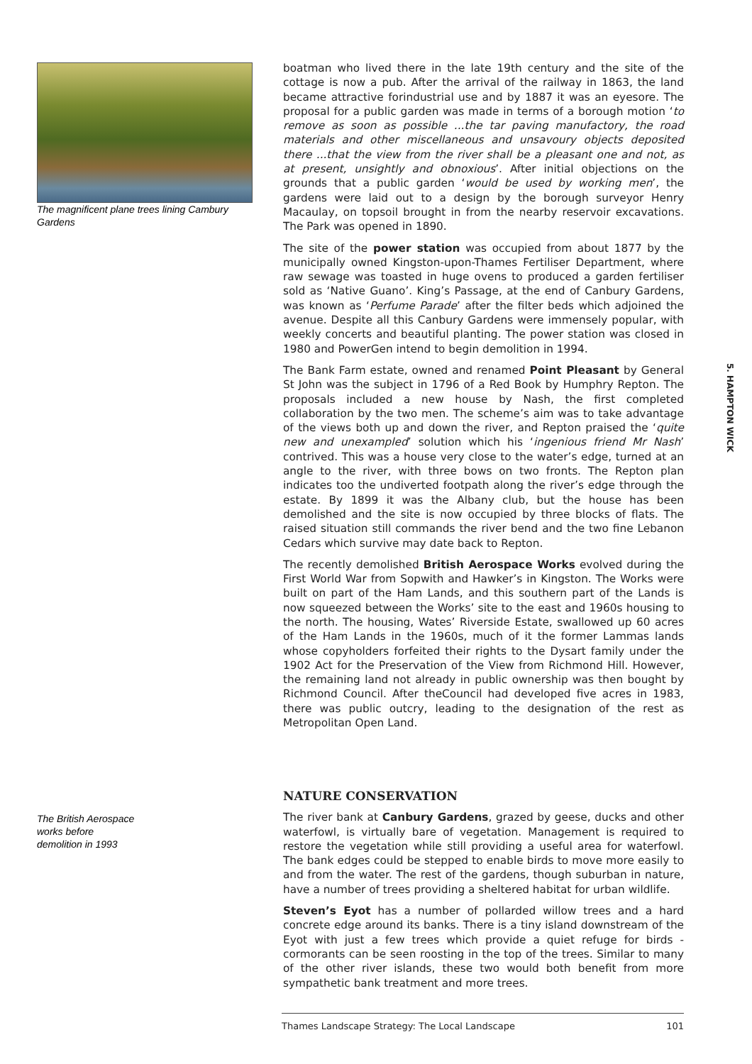The magnificent plane trees lining Cambury Gardens
boatman who lived there in the late 19th century and the site of the cottage is now a pub. After the arrival of the railway in 1863, the land became attractive forindustrial use and by 1887 it was an eyesore. The proposal for a public garden was made in terms of a borough motion ‘to remove as soon as possible ...the tar paving manufactory, the road materials and other miscellaneous and unsavoury objects deposited there ...that the view from the river shall be a pleasant one and not, as at present, unsightly and obnoxious’. After initial objections on the grounds that a public garden ‘would be used by working men’, the gardens were laid out to a design by the borough surveyor Henry Macaulay, on topsoil brought in from the nearby reservoir excavations. The Park was opened in 1890.
The site of the power station was occupied from about 1877 by the municipally owned Kingston-upon-Thames Fertiliser Department, where raw sewage was toasted in huge ovens to produced a garden fertiliser sold as ‘Native Guano’. King’s Passage, at the end of Canbury Gardens, was known as ‘Perfume Parade’ after the filter beds which adjoined the avenue. Despite all this Canbury Gardens were immensely popular, with weekly concerts and beautiful planting. The power station was closed in 1980 and PowerGen intend to begin demolition in 1994.
The Bank Farm estate, owned and renamed Point Pleasant by General St John was the subject in 1796 of a Red Book by Humphry Repton. The proposals included a new house by Nash, the first completed collaboration by the two men. The scheme’s aim was to take advantage of the views both up and down the river, and Repton praised the ‘quite new and unexampled’ solution which his ‘ingenious friend Mr Nash’ contrived. This was a house very close to the water’s edge, turned at an angle to the river, with three bows on two fronts. The Repton plan indicates too the undiverted footpath along the river’s edge through the estate. By 1899 it was the Albany club, but the house has been demolished and the site is now occupied by three blocks of flats. The raised situation still commands the river bend and the two fine Lebanon Cedars which survive may date back to Repton.
The recently demolished British Aerospace Works evolved during the First World War from Sopwith and Hawker’s in Kingston. The Works were built on part of the Ham Lands, and this southern part of the Lands is now squeezed between the Works’ site to the east and 1960s housing to the north. The housing, Wates’ Riverside Estate, swallowed up 60 acres of the Ham Lands in the 1960s, much of it the former Lammas lands whose copyholders forfeited their rights to the Dysart family under the 1902 Act for the Preservation of the View from Richmond Hill. However, the remaining land not already in public ownership was then bought by Richmond Council. After theCouncil had developed five acres in 1983, there was public outcry, leading to the designation of the rest as Metropolitan Open Land.
The British Aerospace works before demolition in 1993
NATURE CONSERVATION
The river bank at Canbury Gardens, grazed by geese, ducks and other waterfowl, is virtually bare of vegetation. Management is required to restore the vegetation while still providing a useful area for waterfowl. The bank edges could be stepped to enable birds to move more easily to and from the water. The rest of the gardens, though suburban in nature, have a number of trees providing a sheltered habitat for urban wildlife.
Steven’s Eyot has a number of pollarded willow trees and a hard concrete edge around its banks. There is a tiny island downstream of the Eyot with just a few trees which provide a quiet refuge for birds - cormorants can be seen roosting in the top of the trees. Similar to many of the other river islands, these two would both benefit from more sympathetic bank treatment and more trees.
5. HAMPTON WICK
Thames Landscape Strategy: The Local Landscape 101